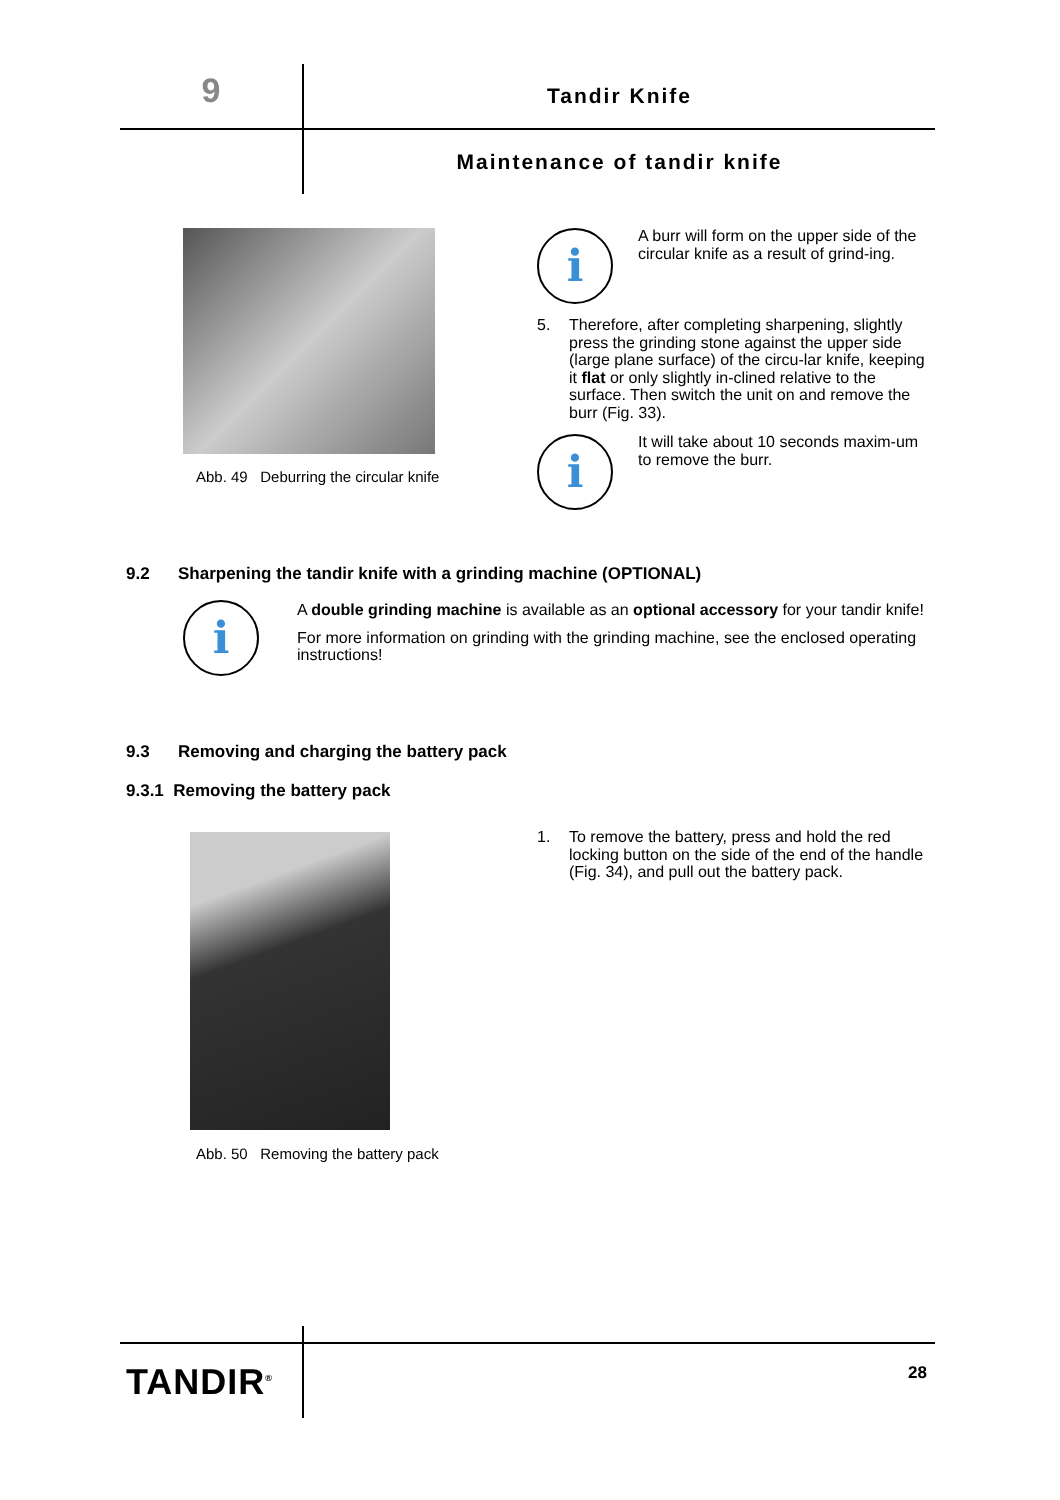9 Tandir Knife
Maintenance of tandir knife
Abb. 49 Deburring the circular knife
i
A burr will form on the upper side of the circular knife as a result of grind-ing.
5. Therefore, after completing sharpening, slightly press the grinding stone against the upper side (large plane surface) of the circu-lar knife, keeping it flat or only slightly in-clined relative to the surface. Then switch the unit on and remove the burr (Fig. 33).
i
It will take about 10 seconds maxim-um to remove the burr.
9.2 Sharpening the tandir knife with a grinding machine (OPTIONAL)
i
A double grinding machine is available as an optional accessory for your tandir knife!
For more information on grinding with the grinding machine, see the enclosed operating instructions!
9.3 Removing and charging the battery pack
9.3.1 Removing the battery pack
Abb. 50 Removing the battery pack
1. To remove the battery, press and hold the red locking button on the side of the end of the handle (Fig. 34), and pull out the battery pack.
TANDIR<sup>®</sup> 28